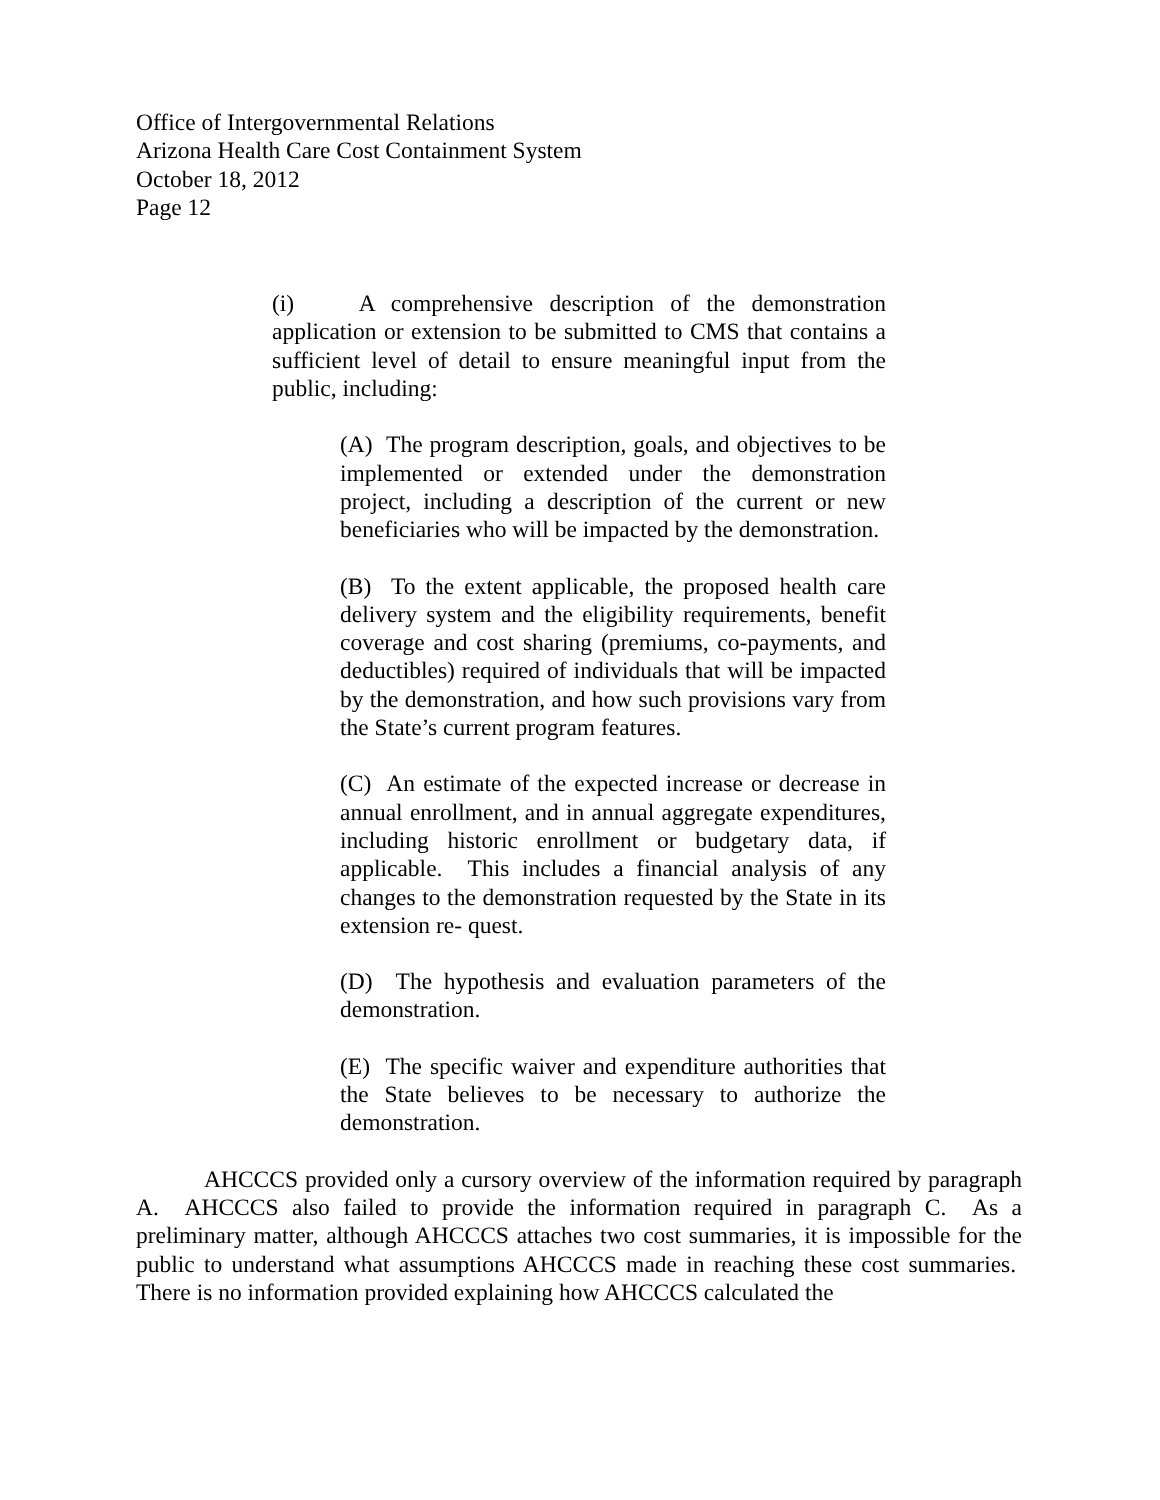Office of Intergovernmental Relations
Arizona Health Care Cost Containment System
October 18, 2012
Page 12
(i) A comprehensive description of the demonstration application or extension to be submitted to CMS that contains a sufficient level of detail to ensure meaningful input from the public, including:
(A) The program description, goals, and objectives to be implemented or extended under the demonstration project, including a description of the current or new beneficiaries who will be impacted by the demonstration.
(B) To the extent applicable, the proposed health care delivery system and the eligibility requirements, benefit coverage and cost sharing (premiums, co-payments, and deductibles) required of individuals that will be impacted by the demonstration, and how such provisions vary from the State’s current program features.
(C) An estimate of the expected increase or decrease in annual enrollment, and in annual aggregate expenditures, including historic enrollment or budgetary data, if applicable. This includes a financial analysis of any changes to the demonstration requested by the State in its extension re- quest.
(D) The hypothesis and evaluation parameters of the demonstration.
(E) The specific waiver and expenditure authorities that the State believes to be necessary to authorize the demonstration.
AHCCCS provided only a cursory overview of the information required by paragraph A. AHCCCS also failed to provide the information required in paragraph C. As a preliminary matter, although AHCCCS attaches two cost summaries, it is impossible for the public to understand what assumptions AHCCCS made in reaching these cost summaries. There is no information provided explaining how AHCCCS calculated the